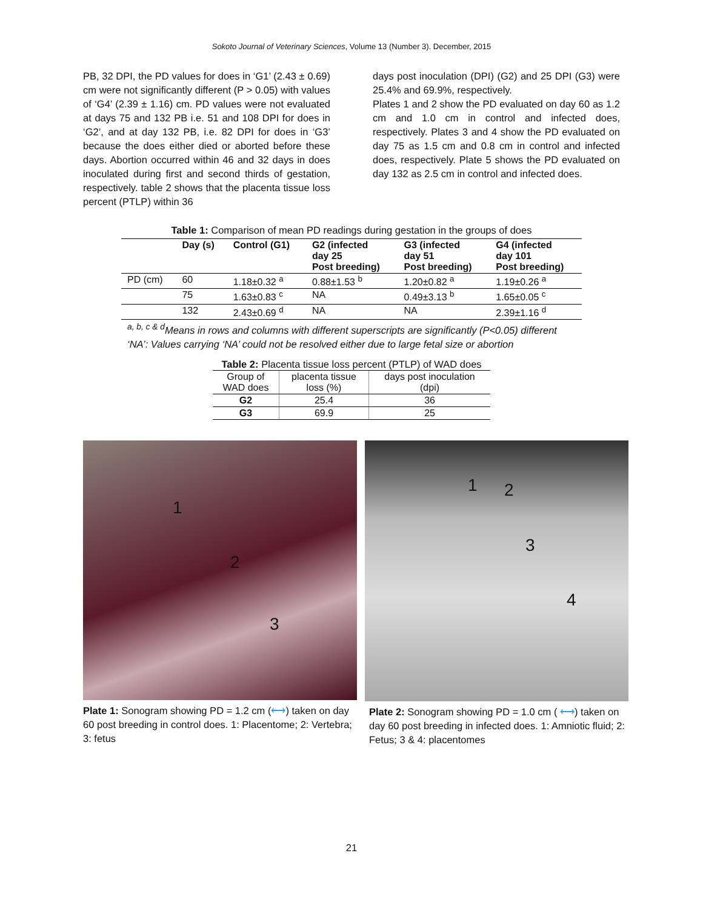Sokoto Journal of Veterinary Sciences, Volume 13 (Number 3). December, 2015
PB, 32 DPI, the PD values for does in ‘G1’ (2.43 ± 0.69) cm were not significantly different (P > 0.05) with values of ‘G4’ (2.39 ± 1.16) cm. PD values were not evaluated at days 75 and 132 PB i.e. 51 and 108 DPI for does in ‘G2’, and at day 132 PB, i.e. 82 DPI for does in ‘G3’ because the does either died or aborted before these days. Abortion occurred within 46 and 32 days in does inoculated during first and second thirds of gestation, respectively. table 2 shows that the placenta tissue loss percent (PTLP) within 36
days post inoculation (DPI) (G2) and 25 DPI (G3) were 25.4% and 69.9%, respectively.
Plates 1 and 2 show the PD evaluated on day 60 as 1.2 cm and 1.0 cm in control and infected does, respectively. Plates 3 and 4 show the PD evaluated on day 75 as 1.5 cm and 0.8 cm in control and infected does, respectively. Plate 5 shows the PD evaluated on day 132 as 2.5 cm in control and infected does.
Table 1: Comparison of mean PD readings during gestation in the groups of does
| | Day (s) | Control (G1) | G2 (infected day 25 Post breeding) | G3 (infected day 51 Post breeding) | G4 (infected day 101 Post breeding) |
| --- | --- | --- | --- | --- | --- |
| PD (cm) | 60 | 1.18±0.32 <sup>a</sup> | 0.88±1.53 <sup>b</sup> | 1.20±0.82 <sup>a</sup> | 1.19±0.26 <sup>a</sup> |
| | 75 | 1.63±0.83 <sup>c</sup> | NA | 0.49±3.13 <sup>b</sup> | 1.65±0.05 <sup>c</sup> |
| | 132 | 2.43±0.69 <sup>d</sup> | NA | NA | 2.39±1.16 <sup>d</sup> |
<sup>a, b, c & d</sup>Means in rows and columns with different superscripts are significantly (P<0.05) different
‘NA’: Values carrying ‘NA’ could not be resolved either due to large fetal size or abortion
Table 2: Placenta tissue loss percent (PTLP) of WAD does
| Group of WAD does | placenta tissue loss (%) | days post inoculation (dpi) |
| --- | --- | --- |
| G2 | 25.4 | 36 |
| G3 | 69.9 | 25 |
1
2
3
Plate 1: Sonogram showing PD = 1.2 cm (⟷) taken on day 60 post breeding in control does. 1: Placentome; 2: Vertebra; 3: fetus
1 2
3
4
Plate 2: Sonogram showing PD = 1.0 cm ( ⟷) taken on day 60 post breeding in infected does. 1: Amniotic fluid; 2: Fetus; 3 & 4: placentomes
21